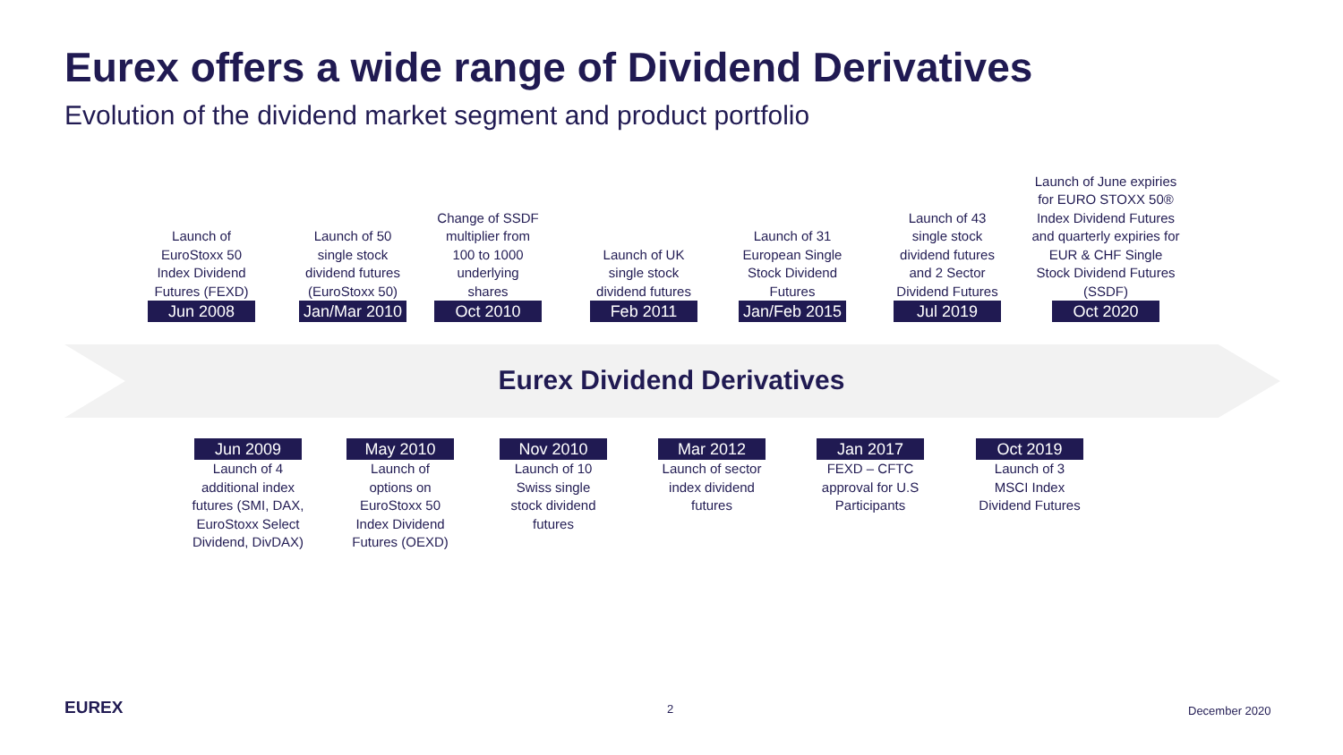Eurex offers a wide range of Dividend Derivatives
Evolution of the dividend market segment and product portfolio
Launch of
EuroStoxx 50
Index Dividend
Futures (FEXD)
Jun 2008
Launch of 50
single stock
dividend futures
(EuroStoxx 50)
Jan/Mar 2010
Change of SSDF
multiplier from
100 to 1000
underlying
shares
Oct 2010
Launch of UK
single stock
dividend futures
Feb 2011
Launch of 31
European Single
Stock Dividend
Futures
Jan/Feb 2015
Launch of 43
single stock
dividend futures
and 2 Sector
Dividend Futures
Jul 2019
Launch of June expiries
for EURO STOXX 50®
Index Dividend Futures
and quarterly expiries for
EUR & CHF Single
Stock Dividend Futures
(SSDF)
Oct 2020
Eurex Dividend Derivatives
Jun 2009
Launch of 4
additional index
futures (SMI, DAX,
EuroStoxx Select
Dividend, DivDAX)
May 2010
Launch of
options on
EuroStoxx 50
Index Dividend
Futures (OEXD)
Nov 2010
Launch of 10
Swiss single
stock dividend
futures
Mar 2012
Launch of sector
index dividend
futures
Jan 2017
FEXD – CFTC
approval for U.S
Participants
Oct 2019
Launch of 3
MSCI Index
Dividend Futures
EUREX 2 December 2020